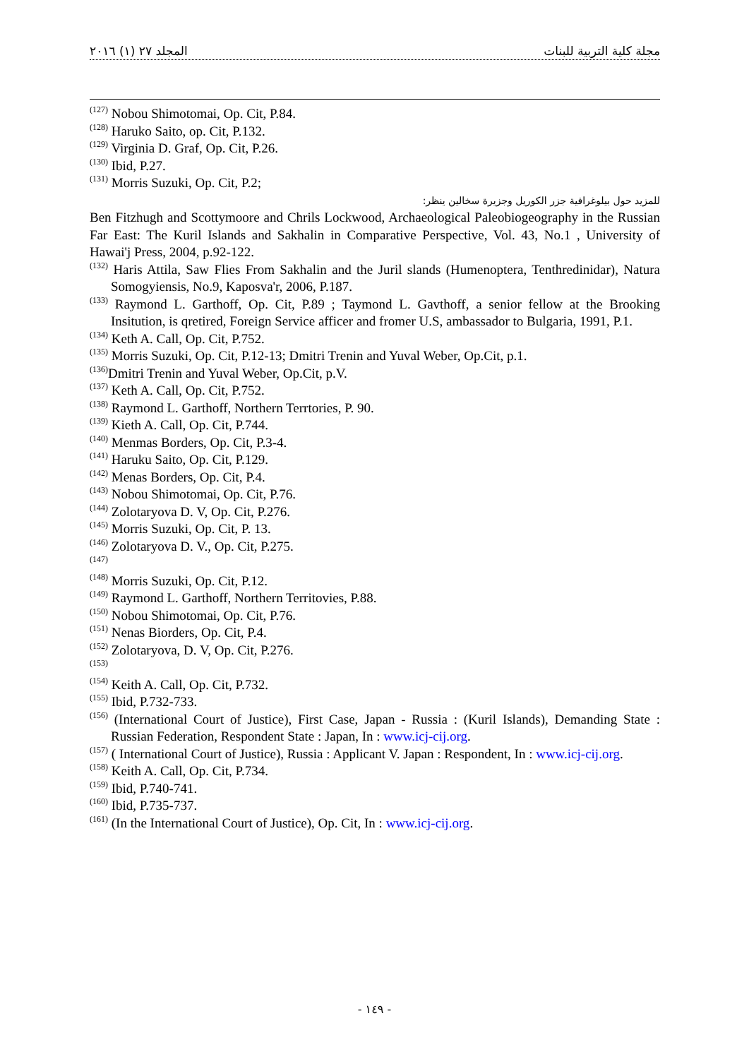المجلد ٢٧ (١) ٢٠١٦ مجلة كلية التربية للبنات
<sup>(127)</sup> Nobou Shimotomai, Op. Cit, P.84.
<sup>(128)</sup> Haruko Saito, op. Cit, P.132.
<sup>(129)</sup> Virginia D. Graf, Op. Cit, P.26.
<sup>(130)</sup> Ibid, P.27.
<sup>(131)</sup> Morris Suzuki, Op. Cit, P.2;
للمزيد حول بيلوغرافية جزر الكوريل وجزيرة سخالين ينظر:
Ben Fitzhugh and Scottymoore and Chrils Lockwood, Archaeological Paleobiogeography in the Russian Far East: The Kuril Islands and Sakhalin in Comparative Perspective, Vol. 43, No.1 , University of Hawai'j Press, 2004, p.92-122.
<sup>(132)</sup> Haris Attila, Saw Flies From Sakhalin and the Juril slands (Humenoptera, Tenthredinidar), Natura Somogyiensis, No.9, Kaposva'r, 2006, P.187.
<sup>(133)</sup> Raymond L. Garthoff, Op. Cit, P.89 ; Taymond L. Gavthoff, a senior fellow at the Brooking Insitution, is qretired, Foreign Service afficer and fromer U.S, ambassador to Bulgaria, 1991, P.1.
<sup>(134)</sup> Keth A. Call, Op. Cit, P.752.
<sup>(135)</sup> Morris Suzuki, Op. Cit, P.12-13; Dmitri Trenin and Yuval Weber, Op.Cit, p.1.
<sup>(136)</sup> Dmitri Trenin and Yuval Weber, Op.Cit, p.V.
<sup>(137)</sup> Keth A. Call, Op. Cit, P.752.
<sup>(138)</sup> Raymond L. Garthoff, Northern Terrtories, P. 90.
<sup>(139)</sup> Kieth A. Call, Op. Cit, P.744.
<sup>(140)</sup> Menmas Borders, Op. Cit, P.3-4.
<sup>(141)</sup> Haruku Saito, Op. Cit, P.129.
<sup>(142)</sup> Menas Borders, Op. Cit, P.4.
<sup>(143)</sup> Nobou Shimotomai, Op. Cit, P.76.
<sup>(144)</sup> Zolotaryova D. V, Op. Cit, P.276.
<sup>(145)</sup> Morris Suzuki, Op. Cit, P. 13.
<sup>(146)</sup> Zolotaryova D. V., Op. Cit, P.275.
<sup>(147)</sup>
<sup>(148)</sup> Morris Suzuki, Op. Cit, P.12.
<sup>(149)</sup> Raymond L. Garthoff, Northern Territovies, P.88.
<sup>(150)</sup> Nobou Shimotomai, Op. Cit, P.76.
<sup>(151)</sup> Nenas Biorders, Op. Cit, P.4.
<sup>(152)</sup> Zolotaryova, D. V, Op. Cit, P.276.
<sup>(153)</sup>
<sup>(154)</sup> Keith A. Call, Op. Cit, P.732.
<sup>(155)</sup> Ibid, P.732-733.
<sup>(156)</sup> (International Court of Justice), First Case, Japan - Russia : (Kuril Islands), Demanding State : Russian Federation, Respondent State : Japan, In : www.icj-cij.org.
<sup>(157)</sup> ( International Court of Justice), Russia : Applicant V. Japan : Respondent, In : www.icj-cij.org.
<sup>(158)</sup> Keith A. Call, Op. Cit, P.734.
<sup>(159)</sup> Ibid, P.740-741.
<sup>(160)</sup> Ibid, P.735-737.
<sup>(161)</sup> (In the International Court of Justice), Op. Cit, In : www.icj-cij.org.
- ١٤٩ -